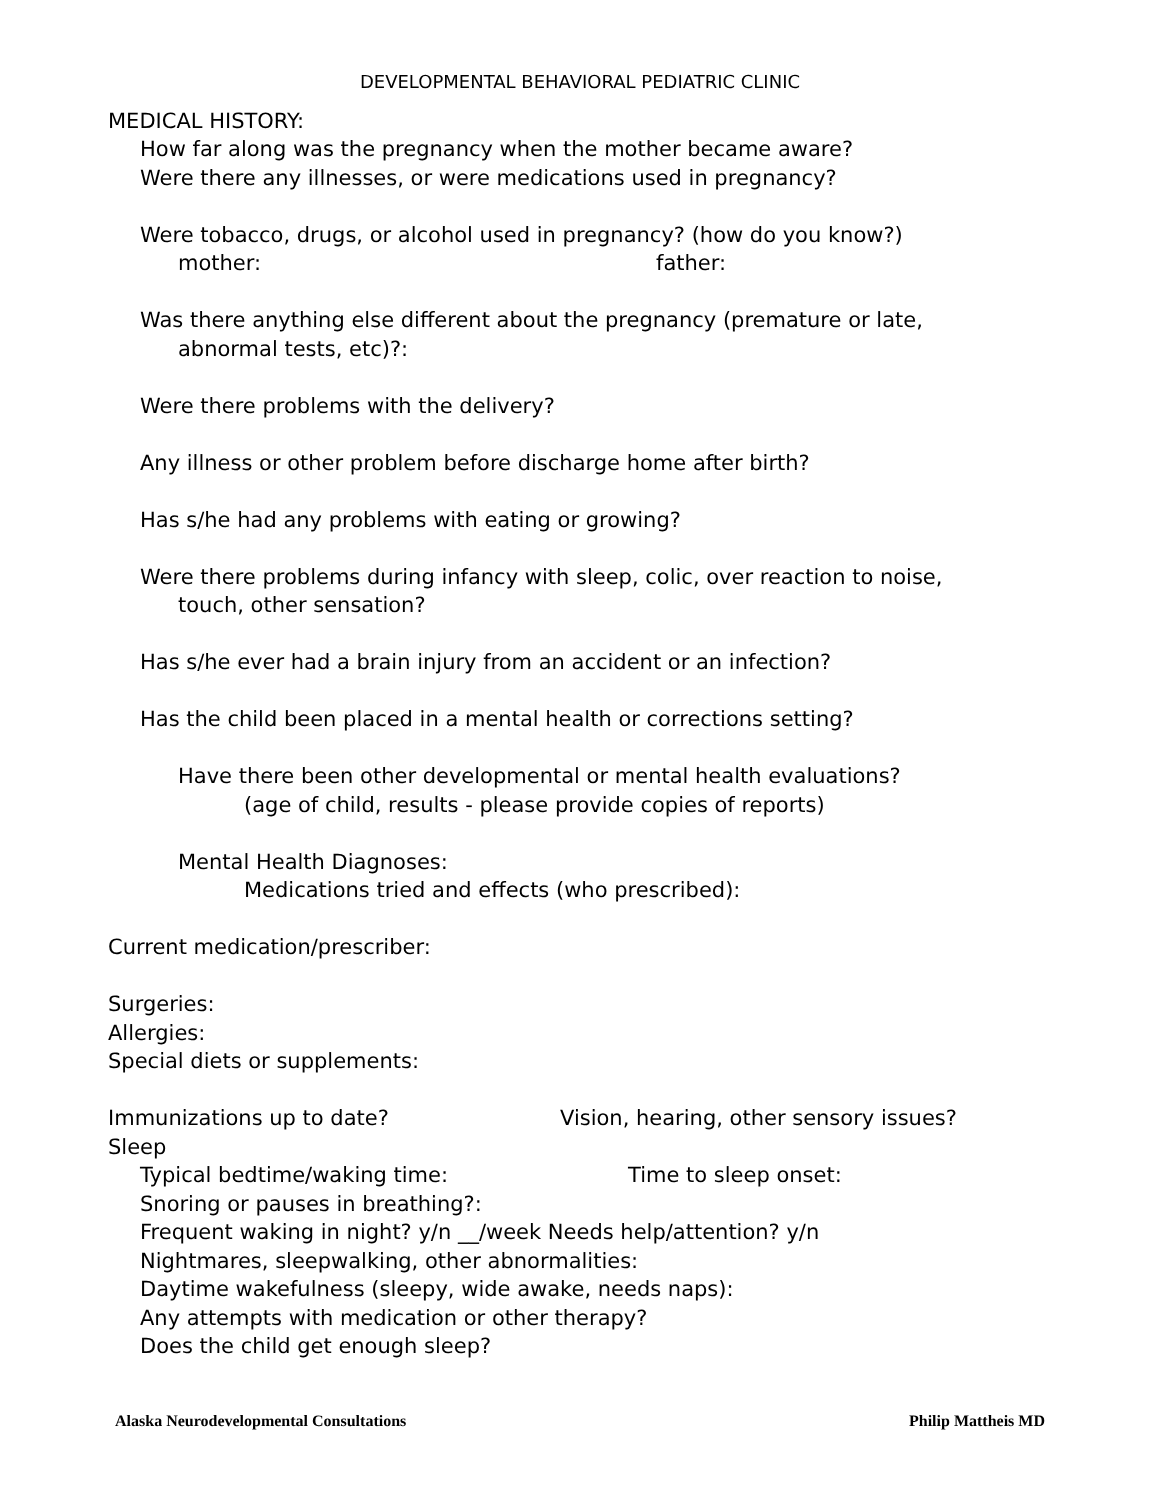DEVELOPMENTAL BEHAVIORAL PEDIATRIC CLINIC
MEDICAL HISTORY:
How far along was the pregnancy when the mother became aware?
Were there any illnesses, or were medications used in pregnancy?
Were tobacco, drugs, or alcohol used in pregnancy? (how do you know?)
mother: father:
Was there anything else different about the pregnancy (premature or late,
abnormal tests, etc)?:
Were there problems with the delivery?
Any illness or other problem before discharge home after birth?
Has s/he had any problems with eating or growing?
Were there problems during infancy with sleep, colic, over reaction to noise,
touch, other sensation?
Has s/he ever had a brain injury from an accident or an infection?
Has the child been placed in a mental health or corrections setting?
Have there been other developmental or mental health evaluations?
(age of child, results - please provide copies of reports)
Mental Health Diagnoses:
Medications tried and effects (who prescribed):
Current medication/prescriber:
Surgeries:
Allergies:
Special diets or supplements:
Immunizations up to date? Vision, hearing, other sensory issues?
Sleep
Typical bedtime/waking time: Time to sleep onset:
Snoring or pauses in breathing?:
Frequent waking in night? y/n __/week Needs help/attention? y/n
Nightmares, sleepwalking, other abnormalities:
Daytime wakefulness (sleepy, wide awake, needs naps):
Any attempts with medication or other therapy?
Does the child get enough sleep?
Alaska Neurodevelopmental Consultations Philip Mattheis MD